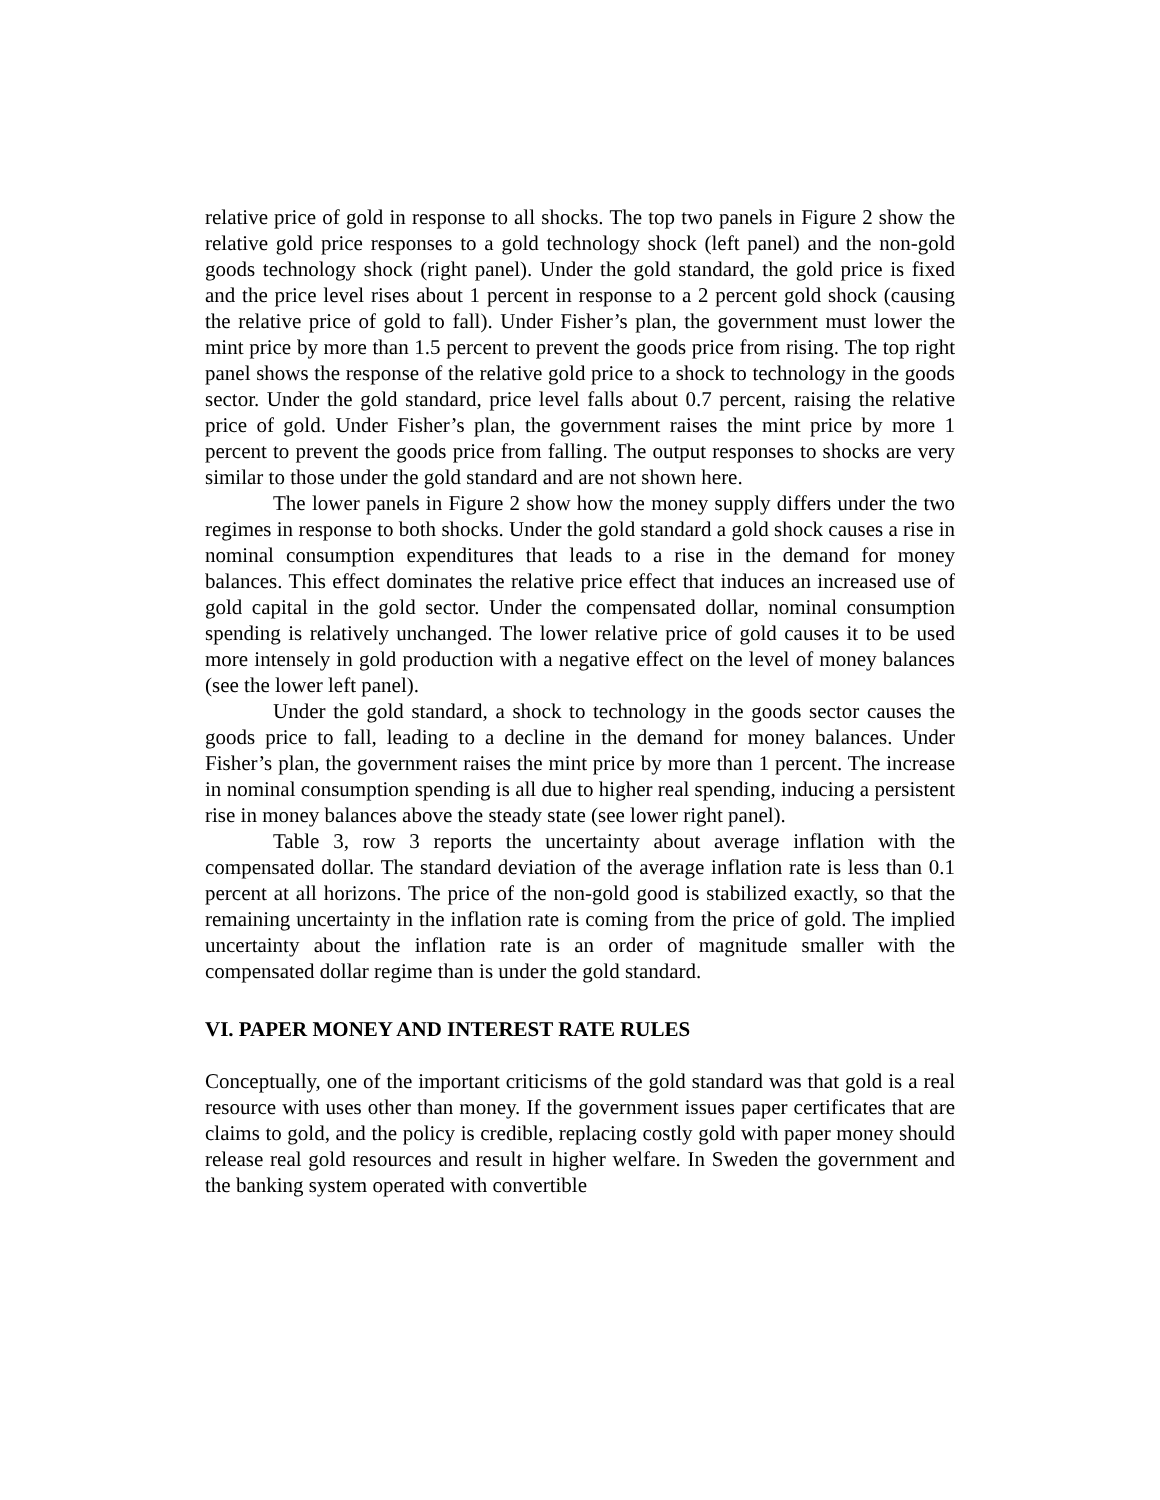relative price of gold in response to all shocks. The top two panels in Figure 2 show the relative gold price responses to a gold technology shock (left panel) and the non-gold goods technology shock (right panel). Under the gold standard, the gold price is fixed and the price level rises about 1 percent in response to a 2 percent gold shock (causing the relative price of gold to fall). Under Fisher’s plan, the government must lower the mint price by more than 1.5 percent to prevent the goods price from rising. The top right panel shows the response of the relative gold price to a shock to technology in the goods sector. Under the gold standard, price level falls about 0.7 percent, raising the relative price of gold. Under Fisher’s plan, the government raises the mint price by more 1 percent to prevent the goods price from falling. The output responses to shocks are very similar to those under the gold standard and are not shown here.
The lower panels in Figure 2 show how the money supply differs under the two regimes in response to both shocks. Under the gold standard a gold shock causes a rise in nominal consumption expenditures that leads to a rise in the demand for money balances. This effect dominates the relative price effect that induces an increased use of gold capital in the gold sector. Under the compensated dollar, nominal consumption spending is relatively unchanged. The lower relative price of gold causes it to be used more intensely in gold production with a negative effect on the level of money balances (see the lower left panel).
Under the gold standard, a shock to technology in the goods sector causes the goods price to fall, leading to a decline in the demand for money balances. Under Fisher’s plan, the government raises the mint price by more than 1 percent. The increase in nominal consumption spending is all due to higher real spending, inducing a persistent rise in money balances above the steady state (see lower right panel).
Table 3, row 3 reports the uncertainty about average inflation with the compensated dollar. The standard deviation of the average inflation rate is less than 0.1 percent at all horizons. The price of the non-gold good is stabilized exactly, so that the remaining uncertainty in the inflation rate is coming from the price of gold. The implied uncertainty about the inflation rate is an order of magnitude smaller with the compensated dollar regime than is under the gold standard.
VI. PAPER MONEY AND INTEREST RATE RULES
Conceptually, one of the important criticisms of the gold standard was that gold is a real resource with uses other than money. If the government issues paper certificates that are claims to gold, and the policy is credible, replacing costly gold with paper money should release real gold resources and result in higher welfare. In Sweden the government and the banking system operated with convertible